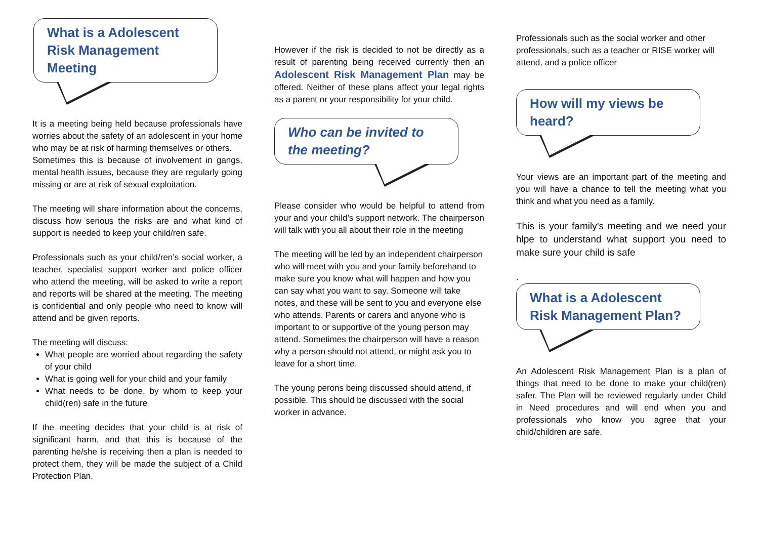What is a Adolescent Risk Management Meeting
It is a meeting being held because professionals have worries about the safety of an adolescent in your home who may be at risk of harming themselves or others.
Sometimes this is because of involvement in gangs, mental health issues, because they are regularly going missing or are at risk of sexual exploitation.
The meeting will share information about the concerns, discuss how serious the risks are and what kind of support is needed to keep your child/ren safe.
Professionals such as your child/ren’s social worker, a teacher, specialist support worker and police officer who attend the meeting, will be asked to write a report and reports will be shared at the meeting. The meeting is confidential and only people who need to know will attend and be given reports.
The meeting will discuss:
What people are worried about regarding the safety of your child
What is going well for your child and your family
What needs to be done, by whom to keep your child(ren) safe in the future
If the meeting decides that your child is at risk of significant harm, and that this is because of the parenting he/she is receiving then a plan is needed to protect them, they will be made the subject of a Child Protection Plan.
However if the risk is decided to not be directly as a result of parenting being received currently then an Adolescent Risk Management Plan may be offered. Neither of these plans affect your legal rights as a parent or your responsibility for your child.
Who can be invited to the meeting?
Please consider who would be helpful to attend from your and your child’s support network. The chairperson will talk with you all about their role in the meeting
The meeting will be led by an independent chairperson who will meet with you and your family beforehand to make sure you know what will happen and how you can say what you want to say. Someone will take notes, and these will be sent to you and everyone else who attends. Parents or carers and anyone who is important to or supportive of the young person may attend. Sometimes the chairperson will have a reason why a person should not attend, or might ask you to leave for a short time.
The young perons being discussed should attend, if possible. This should be discussed with the social worker in advance.
Professionals such as the social worker and other professionals, such as a teacher or RISE worker will attend, and a police officer
How will my views be heard?
Your views are an important part of the meeting and you will have a chance to tell the meeting what you think and what you need as a family.
This is your family’s meeting and we need your hlpe to understand what support you need to make sure your child is safe
.
What is a Adolescent Risk Management Plan?
An Adolescent Risk Management Plan is a plan of things that need to be done to make your child(ren) safer. The Plan will be reviewed regularly under Child in Need procedures and will end when you and professionals who know you agree that your child/children are safe.